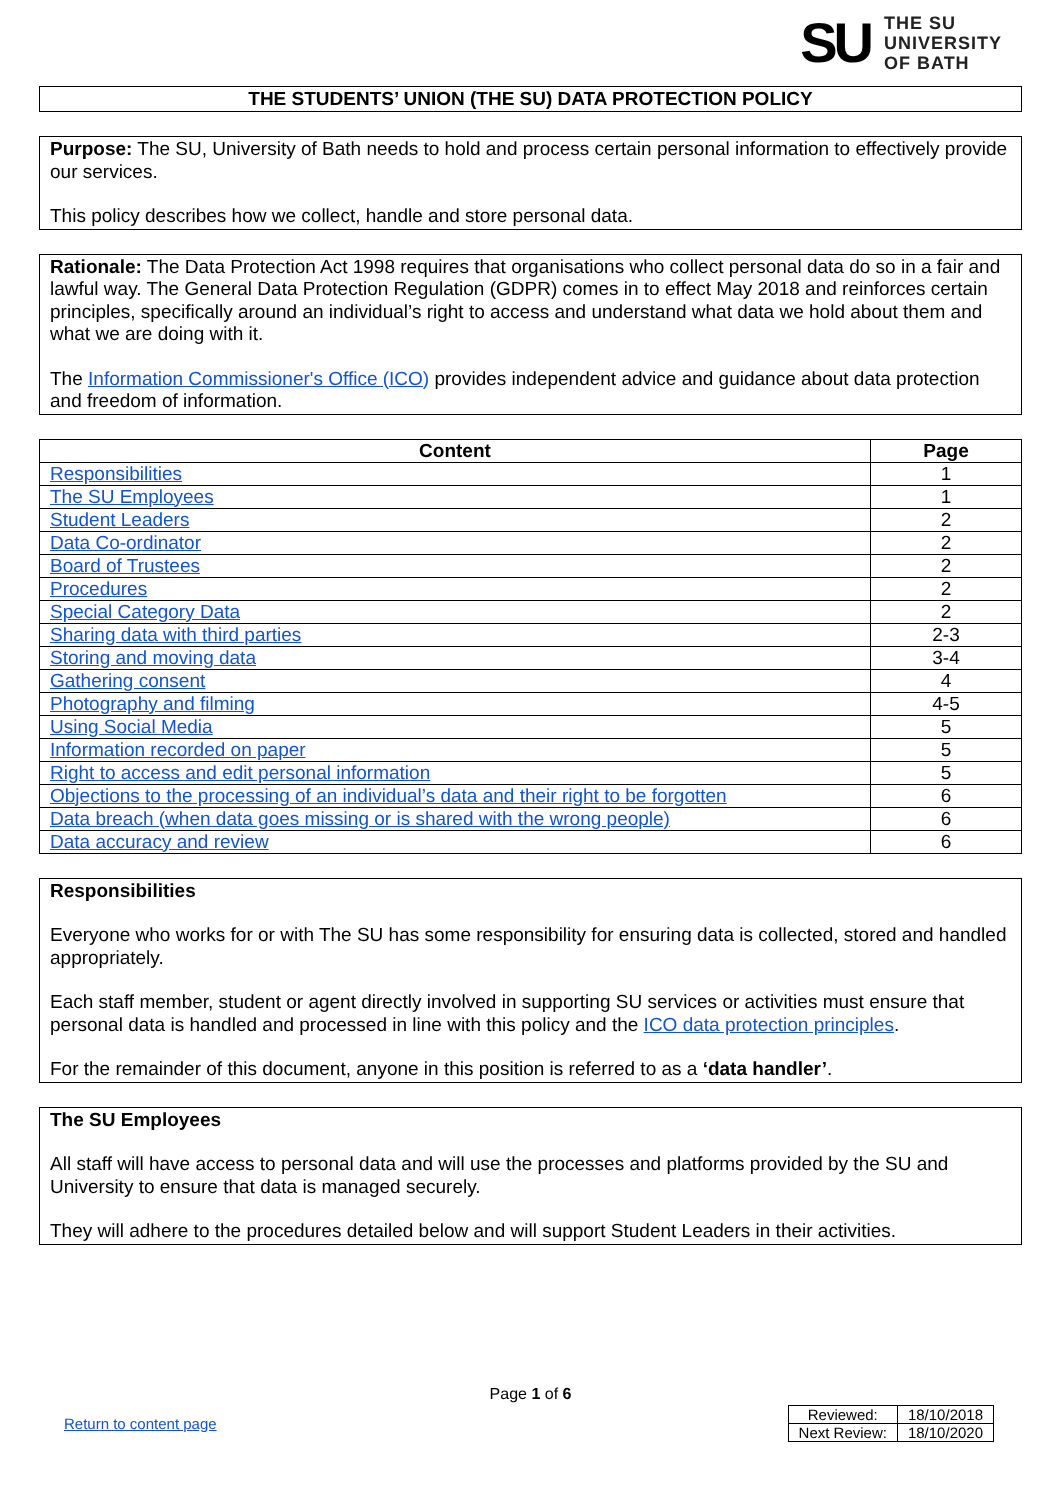SU
THE SU
UNIVERSITY
OF BATH
THE STUDENTS’ UNION (THE SU) DATA PROTECTION POLICY
Purpose: The SU, University of Bath needs to hold and process certain personal information to effectively provide our services.
This policy describes how we collect, handle and store personal data.
Rationale: The Data Protection Act 1998 requires that organisations who collect personal data do so in a fair and lawful way. The General Data Protection Regulation (GDPR) comes in to effect May 2018 and reinforces certain principles, specifically around an individual’s right to access and understand what data we hold about them and what we are doing with it.
The Information Commissioner's Office (ICO) provides independent advice and guidance about data protection and freedom of information.
| Content | Page |
| --- | --- |
| Responsibilities | 1 |
| The SU Employees | 1 |
| Student Leaders | 2 |
| Data Co-ordinator | 2 |
| Board of Trustees | 2 |
| Procedures | 2 |
| Special Category Data | 2 |
| Sharing data with third parties | 2-3 |
| Storing and moving data | 3-4 |
| Gathering consent | 4 |
| Photography and filming | 4-5 |
| Using Social Media | 5 |
| Information recorded on paper | 5 |
| Right to access and edit personal information | 5 |
| Objections to the processing of an individual’s data and their right to be forgotten | 6 |
| Data breach (when data goes missing or is shared with the wrong people) | 6 |
| Data accuracy and review | 6 |
Responsibilities
Everyone who works for or with The SU has some responsibility for ensuring data is collected, stored and handled appropriately.
Each staff member, student or agent directly involved in supporting SU services or activities must ensure that personal data is handled and processed in line with this policy and the ICO data protection principles.
For the remainder of this document, anyone in this position is referred to as a ‘data handler’.
The SU Employees
All staff will have access to personal data and will use the processes and platforms provided by the SU and University to ensure that data is managed securely.
They will adhere to the procedures detailed below and will support Student Leaders in their activities.
Page 1 of 6
Return to content page
| Reviewed: | 18/10/2018 |
| Next Review: | 18/10/2020 |